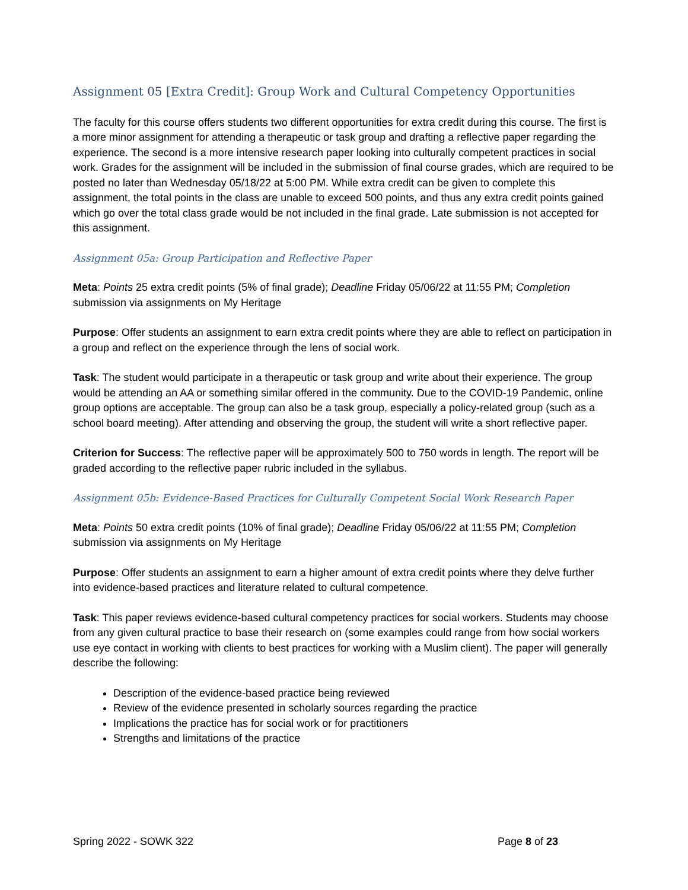Assignment 05 [Extra Credit]: Group Work and Cultural Competency Opportunities
The faculty for this course offers students two different opportunities for extra credit during this course. The first is a more minor assignment for attending a therapeutic or task group and drafting a reflective paper regarding the experience. The second is a more intensive research paper looking into culturally competent practices in social work. Grades for the assignment will be included in the submission of final course grades, which are required to be posted no later than Wednesday 05/18/22 at 5:00 PM. While extra credit can be given to complete this assignment, the total points in the class are unable to exceed 500 points, and thus any extra credit points gained which go over the total class grade would be not included in the final grade. Late submission is not accepted for this assignment.
Assignment 05a: Group Participation and Reflective Paper
Meta: Points 25 extra credit points (5% of final grade); Deadline Friday 05/06/22 at 11:55 PM; Completion submission via assignments on My Heritage
Purpose: Offer students an assignment to earn extra credit points where they are able to reflect on participation in a group and reflect on the experience through the lens of social work.
Task: The student would participate in a therapeutic or task group and write about their experience. The group would be attending an AA or something similar offered in the community. Due to the COVID-19 Pandemic, online group options are acceptable. The group can also be a task group, especially a policy-related group (such as a school board meeting). After attending and observing the group, the student will write a short reflective paper.
Criterion for Success: The reflective paper will be approximately 500 to 750 words in length. The report will be graded according to the reflective paper rubric included in the syllabus.
Assignment 05b: Evidence-Based Practices for Culturally Competent Social Work Research Paper
Meta: Points 50 extra credit points (10% of final grade); Deadline Friday 05/06/22 at 11:55 PM; Completion submission via assignments on My Heritage
Purpose: Offer students an assignment to earn a higher amount of extra credit points where they delve further into evidence-based practices and literature related to cultural competence.
Task: This paper reviews evidence-based cultural competency practices for social workers. Students may choose from any given cultural practice to base their research on (some examples could range from how social workers use eye contact in working with clients to best practices for working with a Muslim client). The paper will generally describe the following:
Description of the evidence-based practice being reviewed
Review of the evidence presented in scholarly sources regarding the practice
Implications the practice has for social work or for practitioners
Strengths and limitations of the practice
Spring 2022 - SOWK 322 Page 8 of 23